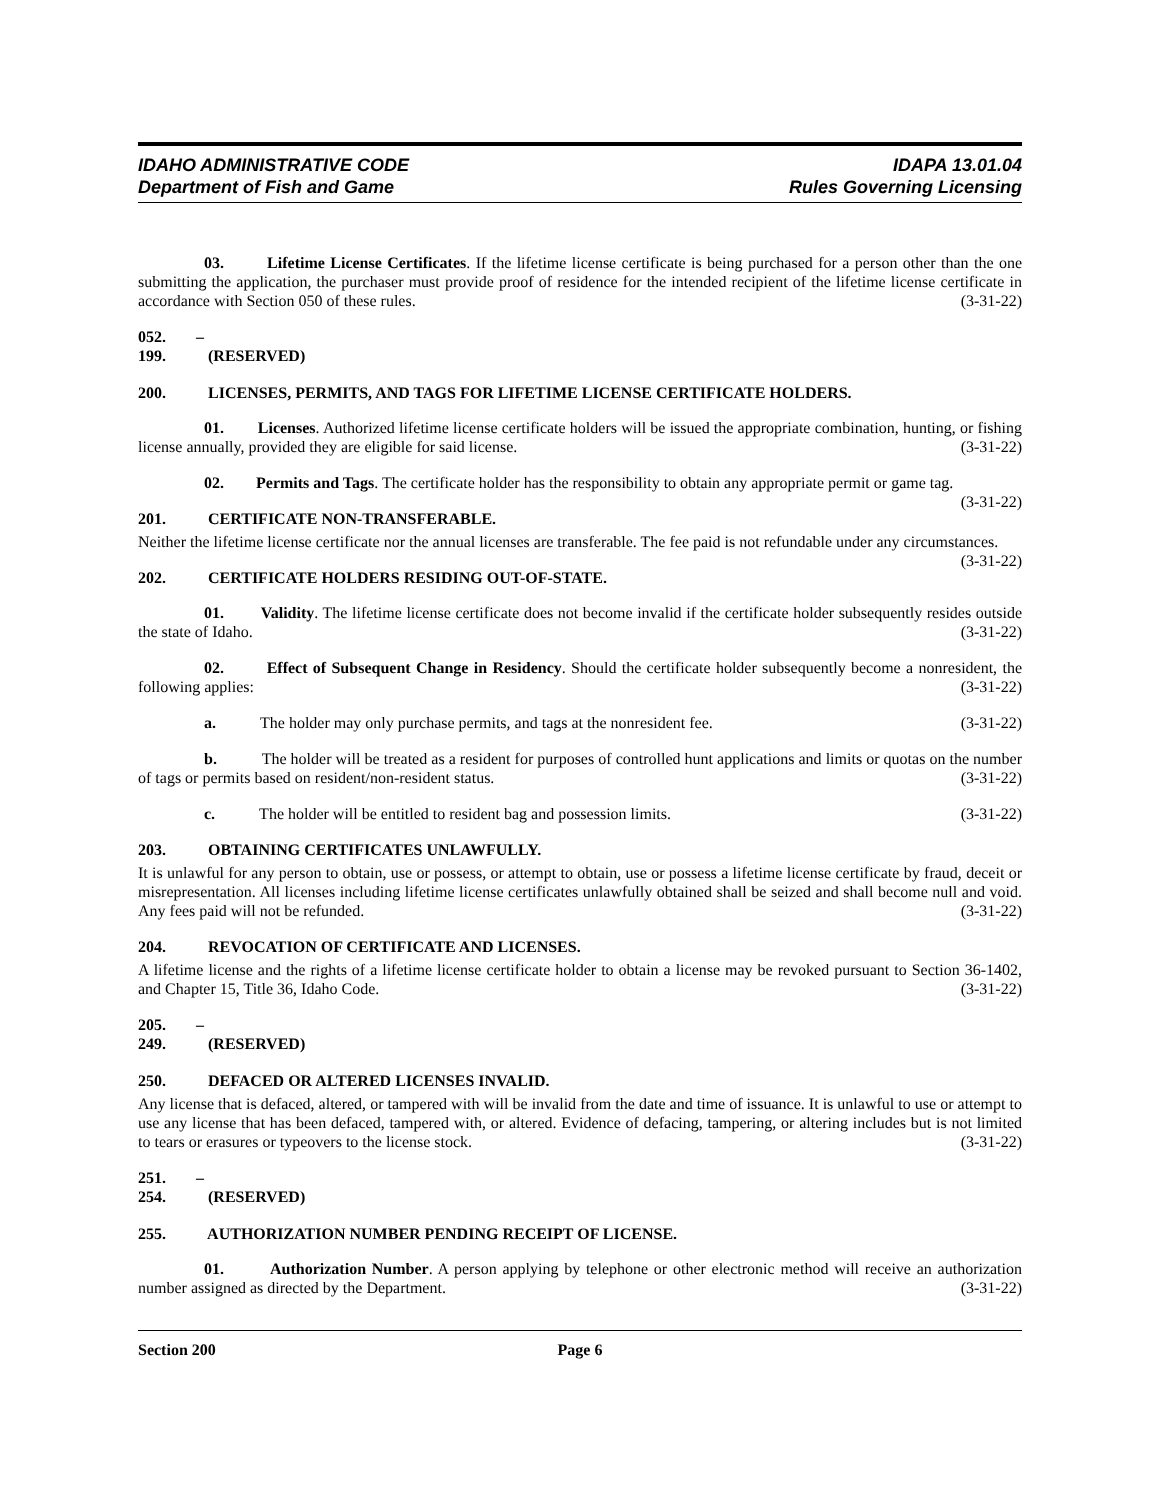IDAHO ADMINISTRATIVE CODE
Department of Fish and Game
IDAPA 13.01.04
Rules Governing Licensing
03. Lifetime License Certificates. If the lifetime license certificate is being purchased for a person other than the one submitting the application, the purchaser must provide proof of residence for the intended recipient of the lifetime license certificate in accordance with Section 050 of these rules. (3-31-22)
052. – 199. (RESERVED)
200. LICENSES, PERMITS, AND TAGS FOR LIFETIME LICENSE CERTIFICATE HOLDERS.
01. Licenses. Authorized lifetime license certificate holders will be issued the appropriate combination, hunting, or fishing license annually, provided they are eligible for said license. (3-31-22)
02. Permits and Tags. The certificate holder has the responsibility to obtain any appropriate permit or game tag. (3-31-22)
201. CERTIFICATE NON-TRANSFERABLE.
Neither the lifetime license certificate nor the annual licenses are transferable. The fee paid is not refundable under any circumstances. (3-31-22)
202. CERTIFICATE HOLDERS RESIDING OUT-OF-STATE.
01. Validity. The lifetime license certificate does not become invalid if the certificate holder subsequently resides outside the state of Idaho. (3-31-22)
02. Effect of Subsequent Change in Residency. Should the certificate holder subsequently become a nonresident, the following applies: (3-31-22)
a. The holder may only purchase permits, and tags at the nonresident fee. (3-31-22)
b. The holder will be treated as a resident for purposes of controlled hunt applications and limits or quotas on the number of tags or permits based on resident/non-resident status. (3-31-22)
c. The holder will be entitled to resident bag and possession limits. (3-31-22)
203. OBTAINING CERTIFICATES UNLAWFULLY.
It is unlawful for any person to obtain, use or possess, or attempt to obtain, use or possess a lifetime license certificate by fraud, deceit or misrepresentation. All licenses including lifetime license certificates unlawfully obtained shall be seized and shall become null and void. Any fees paid will not be refunded. (3-31-22)
204. REVOCATION OF CERTIFICATE AND LICENSES.
A lifetime license and the rights of a lifetime license certificate holder to obtain a license may be revoked pursuant to Section 36-1402, and Chapter 15, Title 36, Idaho Code. (3-31-22)
205. – 249. (RESERVED)
250. DEFACED OR ALTERED LICENSES INVALID.
Any license that is defaced, altered, or tampered with will be invalid from the date and time of issuance. It is unlawful to use or attempt to use any license that has been defaced, tampered with, or altered. Evidence of defacing, tampering, or altering includes but is not limited to tears or erasures or typeovers to the license stock. (3-31-22)
251. – 254. (RESERVED)
255. AUTHORIZATION NUMBER PENDING RECEIPT OF LICENSE.
01. Authorization Number. A person applying by telephone or other electronic method will receive an authorization number assigned as directed by the Department. (3-31-22)
Section 200 Page 6